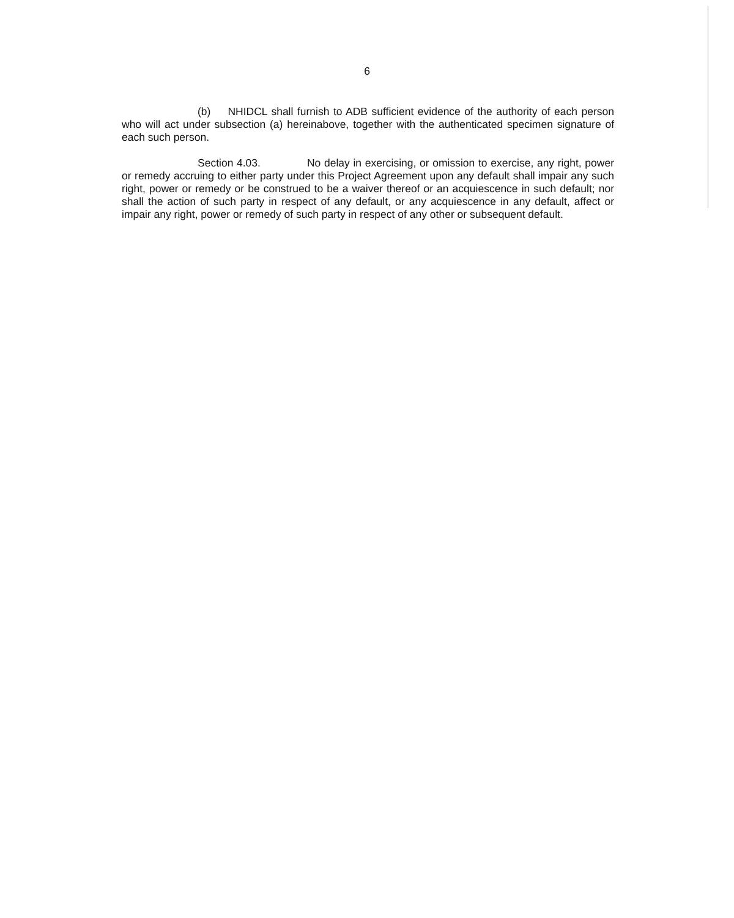6
(b) NHIDCL shall furnish to ADB sufficient evidence of the authority of each person who will act under subsection (a) hereinabove, together with the authenticated specimen signature of each such person.
Section 4.03. No delay in exercising, or omission to exercise, any right, power or remedy accruing to either party under this Project Agreement upon any default shall impair any such right, power or remedy or be construed to be a waiver thereof or an acquiescence in such default; nor shall the action of such party in respect of any default, or any acquiescence in any default, affect or impair any right, power or remedy of such party in respect of any other or subsequent default.